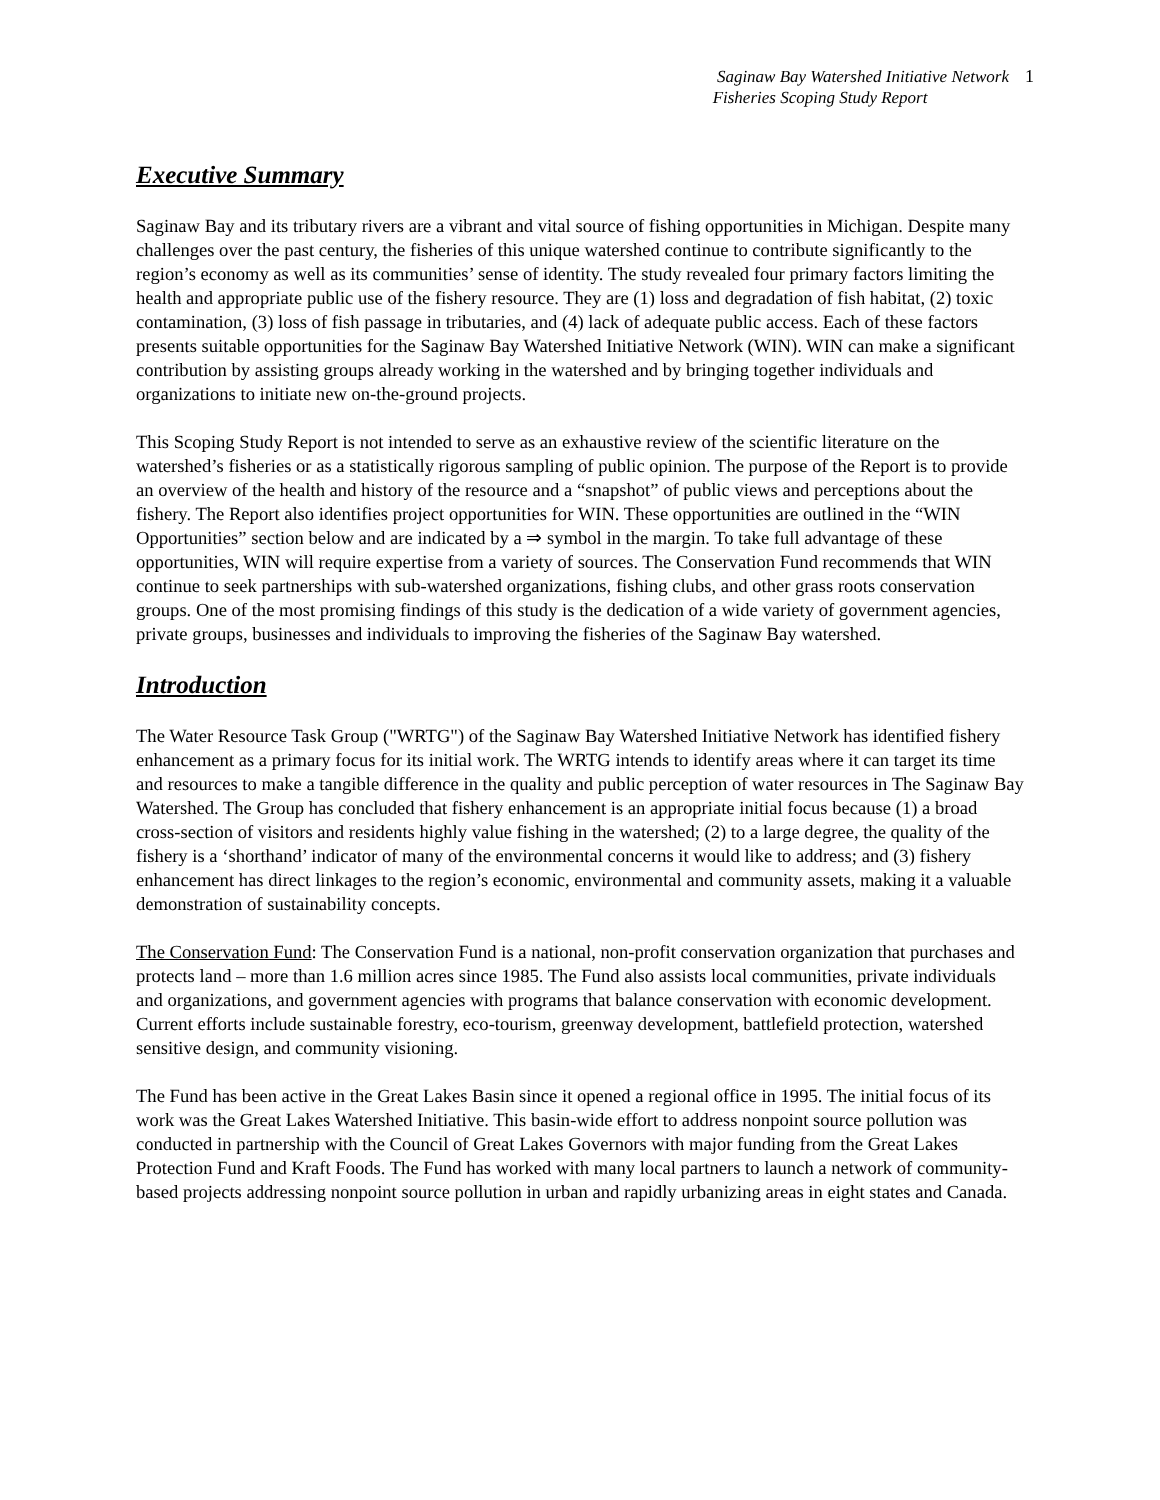Saginaw Bay Watershed Initiative Network
Fisheries Scoping Study Report
1
Executive Summary
Saginaw Bay and its tributary rivers are a vibrant and vital source of fishing opportunities in Michigan. Despite many challenges over the past century, the fisheries of this unique watershed continue to contribute significantly to the region’s economy as well as its communities’ sense of identity. The study revealed four primary factors limiting the health and appropriate public use of the fishery resource. They are (1) loss and degradation of fish habitat, (2) toxic contamination, (3) loss of fish passage in tributaries, and (4) lack of adequate public access. Each of these factors presents suitable opportunities for the Saginaw Bay Watershed Initiative Network (WIN). WIN can make a significant contribution by assisting groups already working in the watershed and by bringing together individuals and organizations to initiate new on-the-ground projects.
This Scoping Study Report is not intended to serve as an exhaustive review of the scientific literature on the watershed’s fisheries or as a statistically rigorous sampling of public opinion. The purpose of the Report is to provide an overview of the health and history of the resource and a “snapshot” of public views and perceptions about the fishery. The Report also identifies project opportunities for WIN. These opportunities are outlined in the “WIN Opportunities” section below and are indicated by a ⇒ symbol in the margin. To take full advantage of these opportunities, WIN will require expertise from a variety of sources. The Conservation Fund recommends that WIN continue to seek partnerships with sub-watershed organizations, fishing clubs, and other grass roots conservation groups. One of the most promising findings of this study is the dedication of a wide variety of government agencies, private groups, businesses and individuals to improving the fisheries of the Saginaw Bay watershed.
Introduction
The Water Resource Task Group ("WRTG") of the Saginaw Bay Watershed Initiative Network has identified fishery enhancement as a primary focus for its initial work. The WRTG intends to identify areas where it can target its time and resources to make a tangible difference in the quality and public perception of water resources in The Saginaw Bay Watershed. The Group has concluded that fishery enhancement is an appropriate initial focus because (1) a broad cross-section of visitors and residents highly value fishing in the watershed; (2) to a large degree, the quality of the fishery is a ‘shorthand’ indicator of many of the environmental concerns it would like to address; and (3) fishery enhancement has direct linkages to the region’s economic, environmental and community assets, making it a valuable demonstration of sustainability concepts.
The Conservation Fund: The Conservation Fund is a national, non-profit conservation organization that purchases and protects land – more than 1.6 million acres since 1985. The Fund also assists local communities, private individuals and organizations, and government agencies with programs that balance conservation with economic development. Current efforts include sustainable forestry, eco-tourism, greenway development, battlefield protection, watershed sensitive design, and community visioning.
The Fund has been active in the Great Lakes Basin since it opened a regional office in 1995. The initial focus of its work was the Great Lakes Watershed Initiative. This basin-wide effort to address nonpoint source pollution was conducted in partnership with the Council of Great Lakes Governors with major funding from the Great Lakes Protection Fund and Kraft Foods. The Fund has worked with many local partners to launch a network of community-based projects addressing nonpoint source pollution in urban and rapidly urbanizing areas in eight states and Canada.